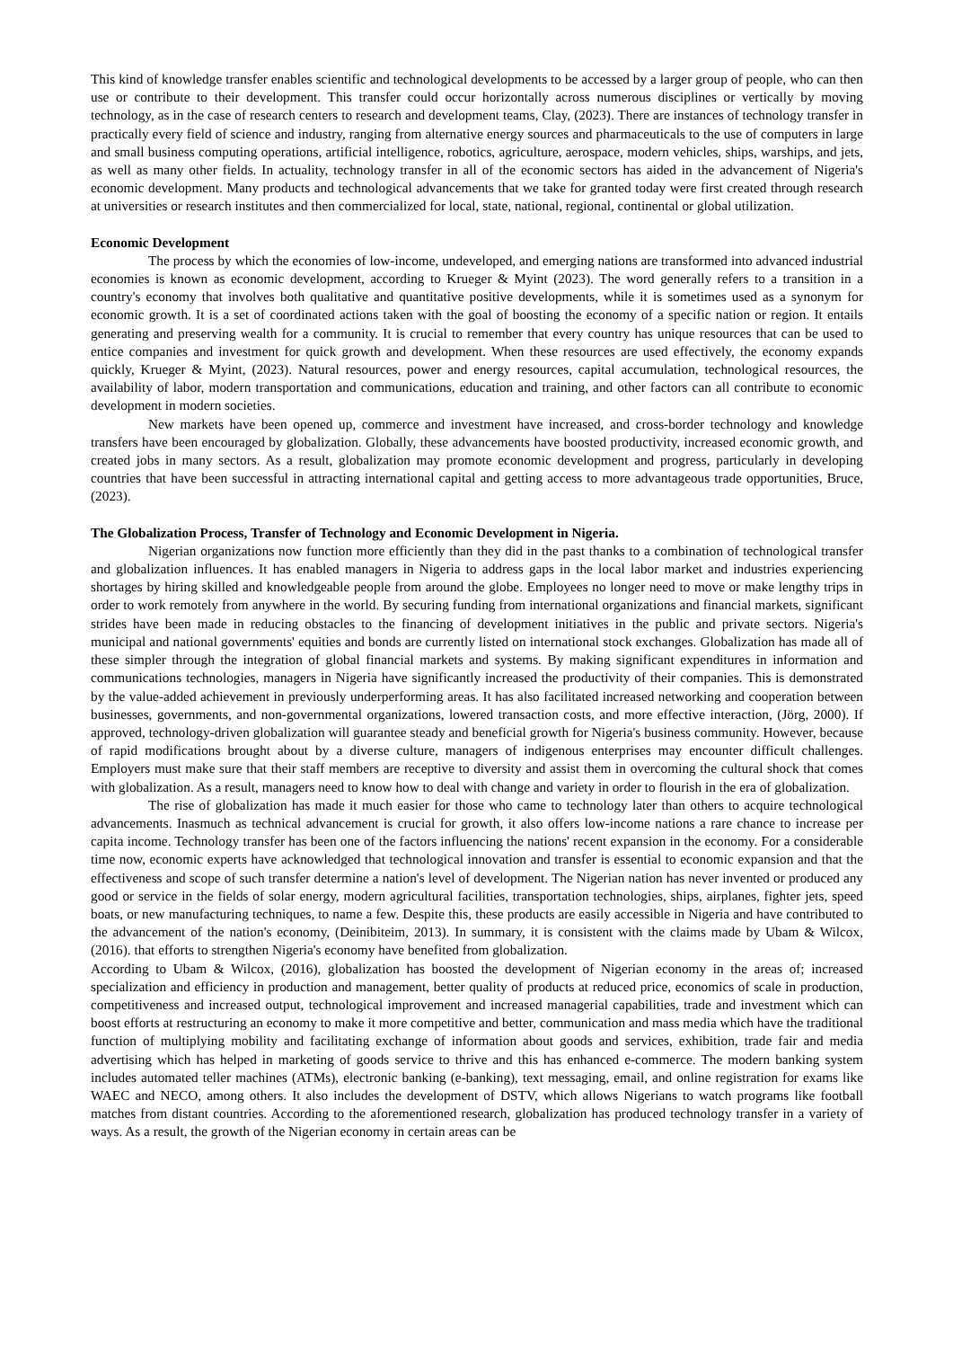This kind of knowledge transfer enables scientific and technological developments to be accessed by a larger group of people, who can then use or contribute to their development. This transfer could occur horizontally across numerous disciplines or vertically by moving technology, as in the case of research centers to research and development teams, Clay, (2023). There are instances of technology transfer in practically every field of science and industry, ranging from alternative energy sources and pharmaceuticals to the use of computers in large and small business computing operations, artificial intelligence, robotics, agriculture, aerospace, modern vehicles, ships, warships, and jets, as well as many other fields. In actuality, technology transfer in all of the economic sectors has aided in the advancement of Nigeria's economic development. Many products and technological advancements that we take for granted today were first created through research at universities or research institutes and then commercialized for local, state, national, regional, continental or global utilization.
Economic Development
The process by which the economies of low-income, undeveloped, and emerging nations are transformed into advanced industrial economies is known as economic development, according to Krueger & Myint (2023). The word generally refers to a transition in a country's economy that involves both qualitative and quantitative positive developments, while it is sometimes used as a synonym for economic growth. It is a set of coordinated actions taken with the goal of boosting the economy of a specific nation or region. It entails generating and preserving wealth for a community. It is crucial to remember that every country has unique resources that can be used to entice companies and investment for quick growth and development. When these resources are used effectively, the economy expands quickly, Krueger & Myint, (2023). Natural resources, power and energy resources, capital accumulation, technological resources, the availability of labor, modern transportation and communications, education and training, and other factors can all contribute to economic development in modern societies.
New markets have been opened up, commerce and investment have increased, and cross-border technology and knowledge transfers have been encouraged by globalization. Globally, these advancements have boosted productivity, increased economic growth, and created jobs in many sectors. As a result, globalization may promote economic development and progress, particularly in developing countries that have been successful in attracting international capital and getting access to more advantageous trade opportunities, Bruce, (2023).
The Globalization Process, Transfer of Technology and Economic Development in Nigeria.
Nigerian organizations now function more efficiently than they did in the past thanks to a combination of technological transfer and globalization influences. It has enabled managers in Nigeria to address gaps in the local labor market and industries experiencing shortages by hiring skilled and knowledgeable people from around the globe. Employees no longer need to move or make lengthy trips in order to work remotely from anywhere in the world. By securing funding from international organizations and financial markets, significant strides have been made in reducing obstacles to the financing of development initiatives in the public and private sectors. Nigeria's municipal and national governments' equities and bonds are currently listed on international stock exchanges. Globalization has made all of these simpler through the integration of global financial markets and systems. By making significant expenditures in information and communications technologies, managers in Nigeria have significantly increased the productivity of their companies. This is demonstrated by the value-added achievement in previously underperforming areas. It has also facilitated increased networking and cooperation between businesses, governments, and non-governmental organizations, lowered transaction costs, and more effective interaction, (Jörg, 2000). If approved, technology-driven globalization will guarantee steady and beneficial growth for Nigeria's business community. However, because of rapid modifications brought about by a diverse culture, managers of indigenous enterprises may encounter difficult challenges. Employers must make sure that their staff members are receptive to diversity and assist them in overcoming the cultural shock that comes with globalization. As a result, managers need to know how to deal with change and variety in order to flourish in the era of globalization.
The rise of globalization has made it much easier for those who came to technology later than others to acquire technological advancements. Inasmuch as technical advancement is crucial for growth, it also offers low-income nations a rare chance to increase per capita income. Technology transfer has been one of the factors influencing the nations' recent expansion in the economy. For a considerable time now, economic experts have acknowledged that technological innovation and transfer is essential to economic expansion and that the effectiveness and scope of such transfer determine a nation's level of development. The Nigerian nation has never invented or produced any good or service in the fields of solar energy, modern agricultural facilities, transportation technologies, ships, airplanes, fighter jets, speed boats, or new manufacturing techniques, to name a few. Despite this, these products are easily accessible in Nigeria and have contributed to the advancement of the nation's economy, (Deinibiteim, 2013). In summary, it is consistent with the claims made by Ubam & Wilcox, (2016). that efforts to strengthen Nigeria's economy have benefited from globalization.
According to Ubam & Wilcox, (2016), globalization has boosted the development of Nigerian economy in the areas of; increased specialization and efficiency in production and management, better quality of products at reduced price, economics of scale in production, competitiveness and increased output, technological improvement and increased managerial capabilities, trade and investment which can boost efforts at restructuring an economy to make it more competitive and better, communication and mass media which have the traditional function of multiplying mobility and facilitating exchange of information about goods and services, exhibition, trade fair and media advertising which has helped in marketing of goods service to thrive and this has enhanced e-commerce. The modern banking system includes automated teller machines (ATMs), electronic banking (e-banking), text messaging, email, and online registration for exams like WAEC and NECO, among others. It also includes the development of DSTV, which allows Nigerians to watch programs like football matches from distant countries. According to the aforementioned research, globalization has produced technology transfer in a variety of ways. As a result, the growth of the Nigerian economy in certain areas can be